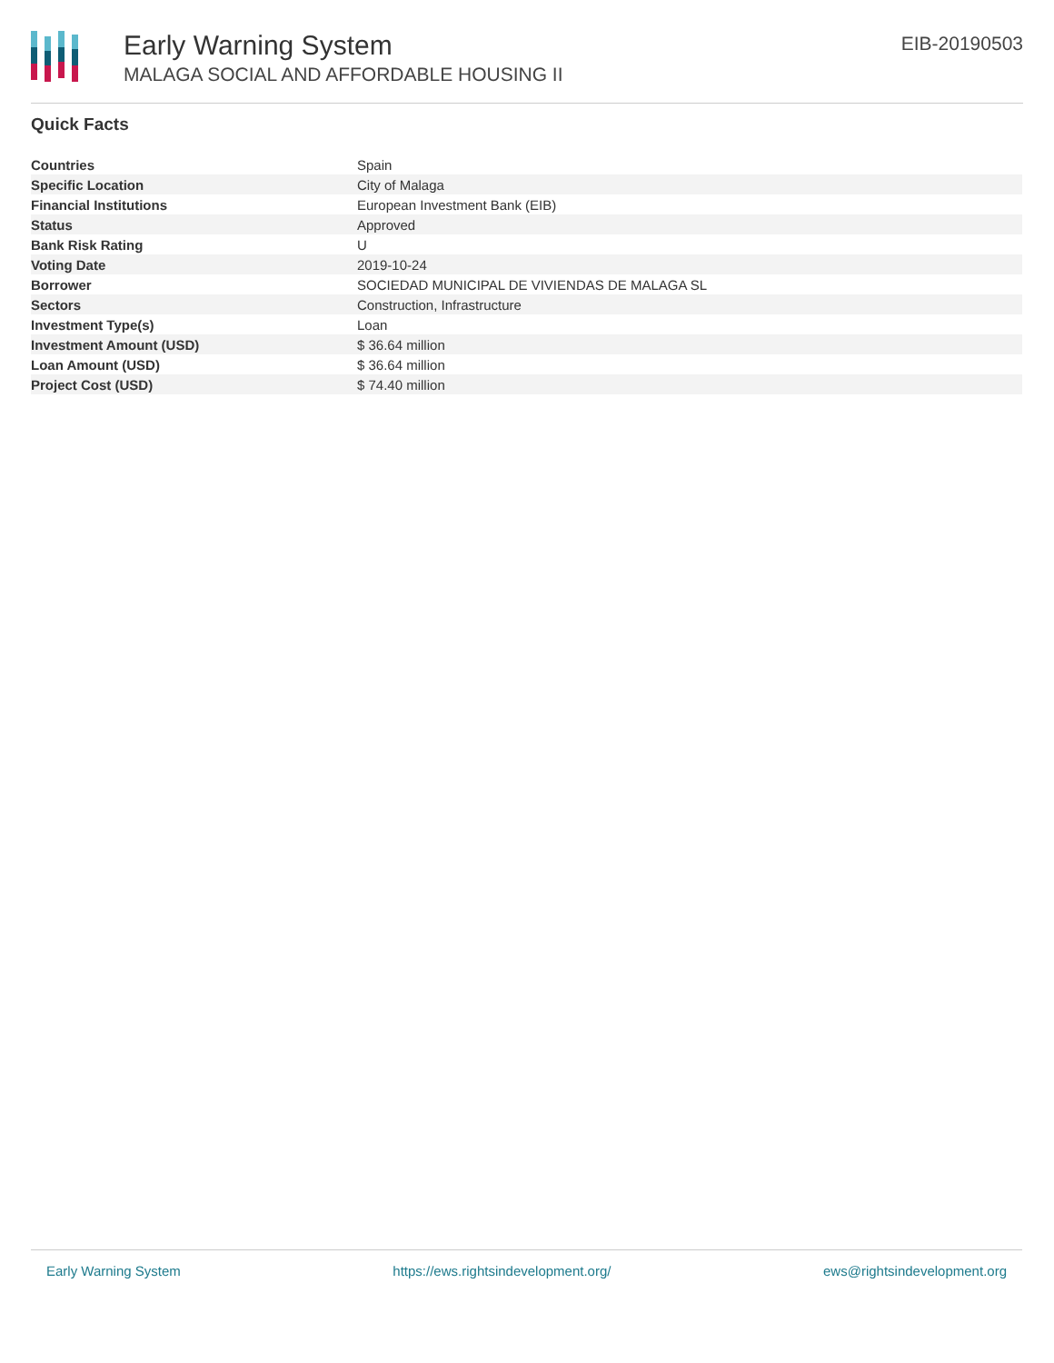Early Warning System
MALAGA SOCIAL AND AFFORDABLE HOUSING II
EIB-20190503
Quick Facts
| Countries | Spain |
| Specific Location | City of Malaga |
| Financial Institutions | European Investment Bank (EIB) |
| Status | Approved |
| Bank Risk Rating | U |
| Voting Date | 2019-10-24 |
| Borrower | SOCIEDAD MUNICIPAL DE VIVIENDAS DE MALAGA SL |
| Sectors | Construction, Infrastructure |
| Investment Type(s) | Loan |
| Investment Amount (USD) | $ 36.64 million |
| Loan Amount (USD) | $ 36.64 million |
| Project Cost (USD) | $ 74.40 million |
Early Warning System https://ews.rightsindevelopment.org/ ews@rightsindevelopment.org